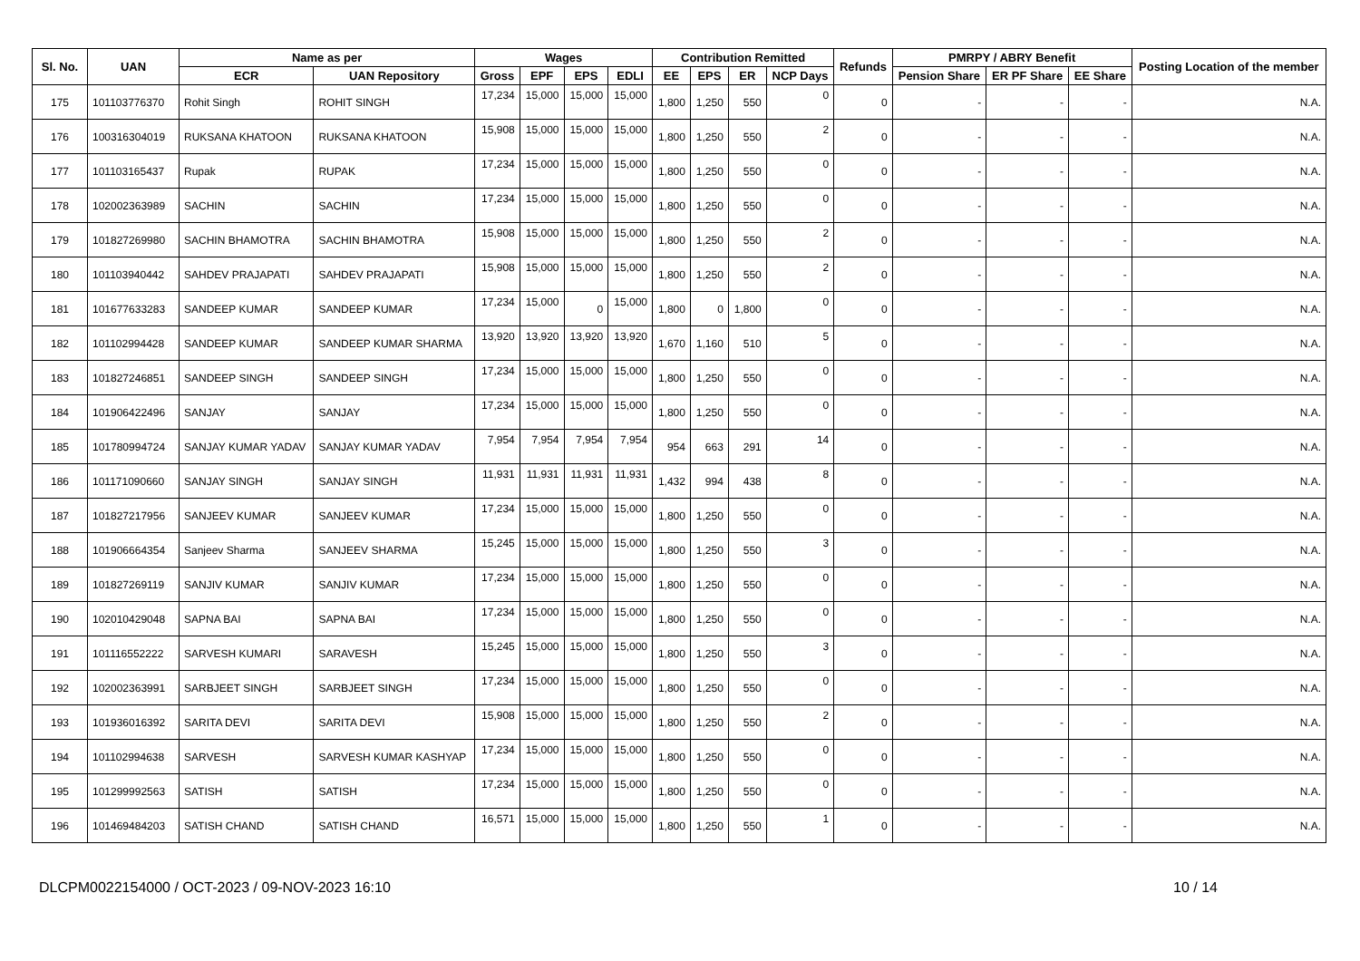| Sl. No. | UAN | Name as per | | Wages | | | | Contribution Remitted | | | | Refunds | PMRPY / ABRY Benefit | | | Posting Location of the member |
| --- | --- | --- | --- | --- | --- | --- | --- | --- | --- | --- | --- | --- | --- | --- | --- | --- |
| | | ECR | UAN Repository | Gross | EPF | EPS | EDLI | EE | EPS | ER | NCP Days | | Pension Share | ER PF Share | EE Share | |
| 175 | 101103776370 | Rohit Singh | ROHIT SINGH | 17,234 | 15,000 | 15,000 | 15,000 | 1,800 | 1,250 | 550 | 0 | 0 | - | - | - | N.A. |
| 176 | 100316304019 | RUKSANA KHATOON | RUKSANA KHATOON | 15,908 | 15,000 | 15,000 | 15,000 | 1,800 | 1,250 | 550 | 2 | 0 | - | - | - | N.A. |
| 177 | 101103165437 | Rupak | RUPAK | 17,234 | 15,000 | 15,000 | 15,000 | 1,800 | 1,250 | 550 | 0 | 0 | - | - | - | N.A. |
| 178 | 102002363989 | SACHIN | SACHIN | 17,234 | 15,000 | 15,000 | 15,000 | 1,800 | 1,250 | 550 | 0 | 0 | - | - | - | N.A. |
| 179 | 101827269980 | SACHIN BHAMOTRA | SACHIN BHAMOTRA | 15,908 | 15,000 | 15,000 | 15,000 | 1,800 | 1,250 | 550 | 2 | 0 | - | - | - | N.A. |
| 180 | 101103940442 | SAHDEV PRAJAPATI | SAHDEV PRAJAPATI | 15,908 | 15,000 | 15,000 | 15,000 | 1,800 | 1,250 | 550 | 2 | 0 | - | - | - | N.A. |
| 181 | 101677633283 | SANDEEP KUMAR | SANDEEP KUMAR | 17,234 | 15,000 | 0 | 15,000 | 1,800 | 0 | 1,800 | 0 | 0 | - | - | - | N.A. |
| 182 | 101102994428 | SANDEEP KUMAR | SANDEEP KUMAR SHARMA | 13,920 | 13,920 | 13,920 | 13,920 | 1,670 | 1,160 | 510 | 5 | 0 | - | - | - | N.A. |
| 183 | 101827246851 | SANDEEP SINGH | SANDEEP SINGH | 17,234 | 15,000 | 15,000 | 15,000 | 1,800 | 1,250 | 550 | 0 | 0 | - | - | - | N.A. |
| 184 | 101906422496 | SANJAY | SANJAY | 17,234 | 15,000 | 15,000 | 15,000 | 1,800 | 1,250 | 550 | 0 | 0 | - | - | - | N.A. |
| 185 | 101780994724 | SANJAY KUMAR YADAV | SANJAY KUMAR YADAV | 7,954 | 7,954 | 7,954 | 7,954 | 954 | 663 | 291 | 14 | 0 | - | - | - | N.A. |
| 186 | 101171090660 | SANJAY SINGH | SANJAY SINGH | 11,931 | 11,931 | 11,931 | 11,931 | 1,432 | 994 | 438 | 8 | 0 | - | - | - | N.A. |
| 187 | 101827217956 | SANJEEV KUMAR | SANJEEV KUMAR | 17,234 | 15,000 | 15,000 | 15,000 | 1,800 | 1,250 | 550 | 0 | 0 | - | - | - | N.A. |
| 188 | 101906664354 | Sanjeev Sharma | SANJEEV SHARMA | 15,245 | 15,000 | 15,000 | 15,000 | 1,800 | 1,250 | 550 | 3 | 0 | - | - | - | N.A. |
| 189 | 101827269119 | SANJIV KUMAR | SANJIV KUMAR | 17,234 | 15,000 | 15,000 | 15,000 | 1,800 | 1,250 | 550 | 0 | 0 | - | - | - | N.A. |
| 190 | 102010429048 | SAPNA BAI | SAPNA BAI | 17,234 | 15,000 | 15,000 | 15,000 | 1,800 | 1,250 | 550 | 0 | 0 | - | - | - | N.A. |
| 191 | 101116552222 | SARVESH KUMARI | SARAVESH | 15,245 | 15,000 | 15,000 | 15,000 | 1,800 | 1,250 | 550 | 3 | 0 | - | - | - | N.A. |
| 192 | 102002363991 | SARBJEET SINGH | SARBJEET SINGH | 17,234 | 15,000 | 15,000 | 15,000 | 1,800 | 1,250 | 550 | 0 | 0 | - | - | - | N.A. |
| 193 | 101936016392 | SARITA DEVI | SARITA DEVI | 15,908 | 15,000 | 15,000 | 15,000 | 1,800 | 1,250 | 550 | 2 | 0 | - | - | - | N.A. |
| 194 | 101102994638 | SARVESH | SARVESH KUMAR KASHYAP | 17,234 | 15,000 | 15,000 | 15,000 | 1,800 | 1,250 | 550 | 0 | 0 | - | - | - | N.A. |
| 195 | 101299992563 | SATISH | SATISH | 17,234 | 15,000 | 15,000 | 15,000 | 1,800 | 1,250 | 550 | 0 | 0 | - | - | - | N.A. |
| 196 | 101469484203 | SATISH CHAND | SATISH CHAND | 16,571 | 15,000 | 15,000 | 15,000 | 1,800 | 1,250 | 550 | 1 | 0 | - | - | - | N.A. |
DLCPM0022154000 / OCT-2023 / 09-NOV-2023 16:10 10 / 14